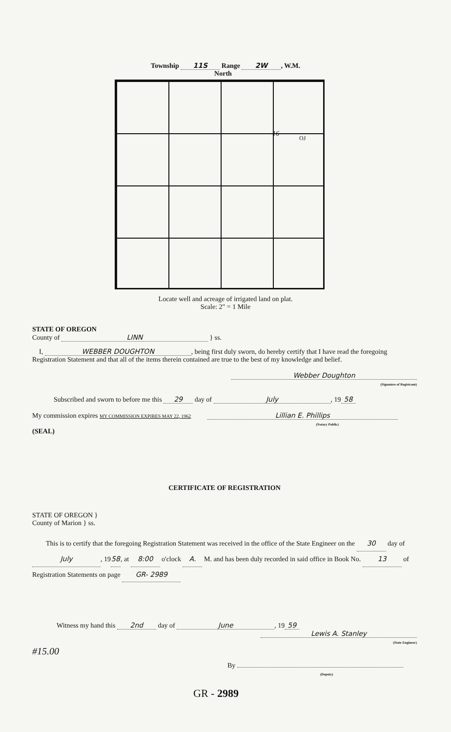Township 11S Range 2W, W.M.
North
16
OJ
Locate well and acreage of irrigated land on plat.
Scale: 2" = 1 Mile
STATE OF OREGON
County of LINN } ss.
I, WEBBER DOUGHTON, being first duly sworn, do hereby certify that I have read the foregoing Registration Statement and that all of the items therein contained are true to the best of my knowledge and belief.
Webber Doughton
(Signature of Registrant)
Subscribed and sworn to before me this 29 day of July, 19 58
My commission expires MY COMMISSION EXPIRES MAY 22, 1962 Lillian E. Phillips
(Notary Public)
(SEAL)
CERTIFICATE OF REGISTRATION
STATE OF OREGON }
County of Marion } ss.
This is to certify that the foregoing Registration Statement was received in the office of the State Engineer on the 30 day of July, 19 58, at 8:00 o'clock A. M. and has been duly recorded in said office in Book No. 13 of Registration Statements on page GR- 2989
Witness my hand this 2nd day of June, 19 59
Lewis A. Stanley
(State Engineer)
#15.00
By
(Deputy)
GR - 2989